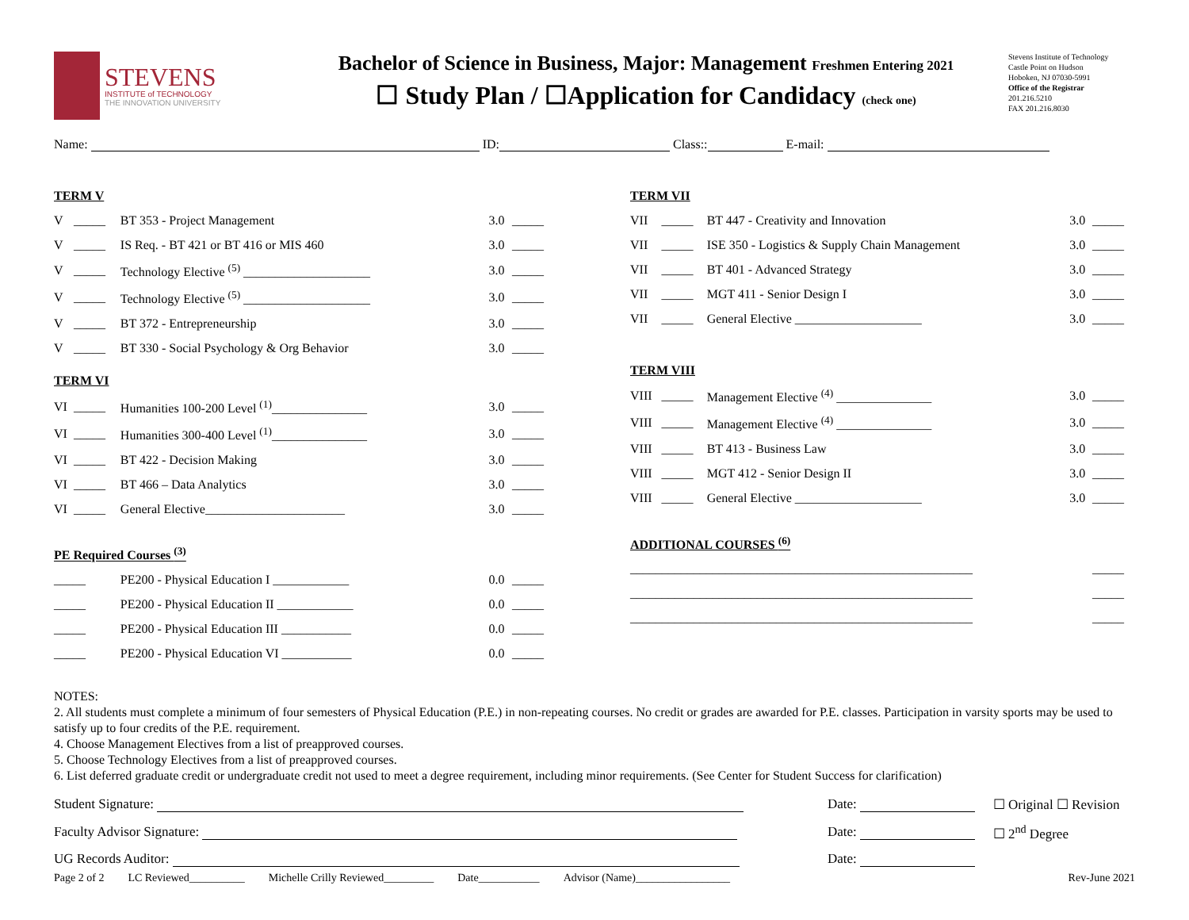STEVENS
INSTITUTE of TECHNOLOGY
THE INNOVATION UNIVERSITY
Bachelor of Science in Business, Major: Management Freshmen Entering 2021
☐ Study Plan / ☐Application for Candidacy (check one)
Stevens Institute of Technology
Castle Point on Hudson
Hoboken, NJ 07030-5991
Office of the Registrar
201.216.5210
FAX 201.216.8030
Name: ID: Class:: E-mail:
| TERM V | | | | |
| V | _____ | BT 353 - Project Management | 3.0 | _____ |
| V | _____ | IS Req. - BT 421 or BT 416 or MIS 460 | 3.0 | _____ |
| V | _____ | Technology Elective <sup>(5)</sup> ____________________ | 3.0 | _____ |
| V | _____ | Technology Elective <sup>(5)</sup> ____________________ | 3.0 | _____ |
| V | _____ | BT 372 - Entrepreneurship | 3.0 | _____ |
| V | _____ | BT 330 - Social Psychology & Org Behavior | 3.0 | _____ |
| TERM VI | | | | |
| VI | _____ | Humanities 100-200 Level <sup>(1)</sup>_______________ | 3.0 | _____ |
| VI | _____ | Humanities 300-400 Level <sup>(1)</sup>_______________ | 3.0 | _____ |
| VI | _____ | BT 422 - Decision Making | 3.0 | _____ |
| VI | _____ | BT 466 – Data Analytics | 3.0 | _____ |
| VI | _____ | General Elective______________________ | 3.0 | _____ |
| PE Required Courses <sup>(3)</sup> | | | | |
| _____ | | PE200 - Physical Education I ____________ | 0.0 | _____ |
| _____ | | PE200 - Physical Education II ____________ | 0.0 | _____ |
| _____ | | PE200 - Physical Education III ___________ | 0.0 | _____ |
| _____ | | PE200 - Physical Education VI ___________ | 0.0 | _____ |
| TERM VII | | | | |
| VII | _____ | BT 447 - Creativity and Innovation | 3.0 | _____ |
| VII | _____ | ISE 350 - Logistics & Supply Chain Management | 3.0 | _____ |
| VII | _____ | BT 401 - Advanced Strategy | 3.0 | _____ |
| VII | _____ | MGT 411 - Senior Design I | 3.0 | _____ |
| VII | _____ | General Elective ____________________ | 3.0 | _____ |
| TERM VIII | | | | |
| VIII | _____ | Management Elective <sup>(4)</sup> _______________ | 3.0 | _____ |
| VIII | _____ | Management Elective <sup>(4)</sup> _______________ | 3.0 | _____ |
| VIII | _____ | BT 413 - Business Law | 3.0 | _____ |
| VIII | _____ | MGT 412 - Senior Design II | 3.0 | _____ |
| VIII | _____ | General Elective ____________________ | 3.0 | _____ |
| ADDITIONAL COURSES <sup>(6)</sup> | | | | |
| ______________________________________________________ | | | | _____ |
| ______________________________________________________ | | | | _____ |
| ______________________________________________________ | | | | _____ |
NOTES:
2. All students must complete a minimum of four semesters of Physical Education (P.E.) in non-repeating courses. No credit or grades are awarded for P.E. classes. Participation in varsity sports may be used to satisfy up to four credits of the P.E. requirement.
4. Choose Management Electives from a list of preapproved courses.
5. Choose Technology Electives from a list of preapproved courses.
6. List deferred graduate credit or undergraduate credit not used to meet a degree requirement, including minor requirements. (See Center for Student Success for clarification)
| Student Signature: | Date: | ☐ Original ☐ Revision |
| Faculty Advisor Signature: | Date: | ☐ 2<sup>nd</sup> Degree |
| UG Records Auditor: | Date: | |
Page 2 of 2 LC Reviewed__________ Michelle Crilly Reviewed_________ Date___________ Advisor (Name)_________________ Rev-June 2021